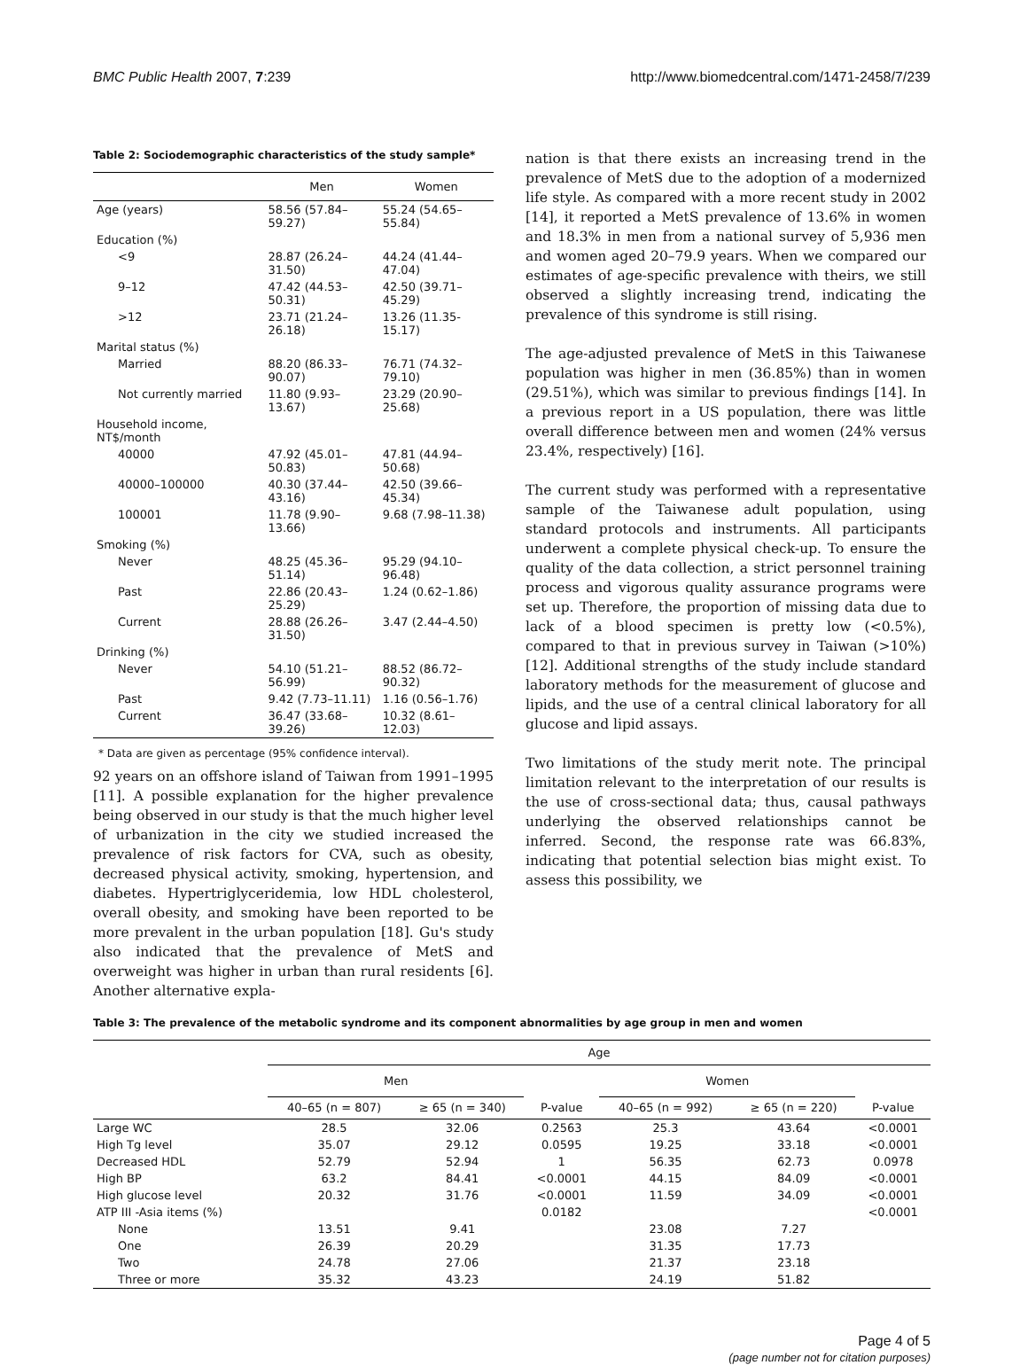BMC Public Health 2007, 7:239 http://www.biomedcentral.com/1471-2458/7/239
Table 2: Sociodemographic characteristics of the study sample*
| | Men | Women |
| --- | --- | --- |
| Age (years) | 58.56 (57.84–59.27) | 55.24 (54.65–55.84) |
| Education (%) | | |
| <9 | 28.87 (26.24–31.50) | 44.24 (41.44–47.04) |
| 9–12 | 47.42 (44.53–50.31) | 42.50 (39.71–45.29) |
| >12 | 23.71 (21.24–26.18) | 13.26 (11.35-15.17) |
| Marital status (%) | | |
| Married | 88.20 (86.33–90.07) | 76.71 (74.32–79.10) |
| Not currently married | 11.80 (9.93–13.67) | 23.29 (20.90–25.68) |
| Household income, NT$/month | | |
| 40000 | 47.92 (45.01–50.83) | 47.81 (44.94–50.68) |
| 40000–100000 | 40.30 (37.44–43.16) | 42.50 (39.66–45.34) |
| 100001 | 11.78 (9.90–13.66) | 9.68 (7.98–11.38) |
| Smoking (%) | | |
| Never | 48.25 (45.36–51.14) | 95.29 (94.10–96.48) |
| Past | 22.86 (20.43–25.29) | 1.24 (0.62–1.86) |
| Current | 28.88 (26.26–31.50) | 3.47 (2.44–4.50) |
| Drinking (%) | | |
| Never | 54.10 (51.21–56.99) | 88.52 (86.72–90.32) |
| Past | 9.42 (7.73–11.11) | 1.16 (0.56–1.76) |
| Current | 36.47 (33.68–39.26) | 10.32 (8.61–12.03) |
* Data are given as percentage (95% confidence interval).
92 years on an offshore island of Taiwan from 1991–1995 [11]. A possible explanation for the higher prevalence being observed in our study is that the much higher level of urbanization in the city we studied increased the prevalence of risk factors for CVA, such as obesity, decreased physical activity, smoking, hypertension, and diabetes. Hypertriglyceridemia, low HDL cholesterol, overall obesity, and smoking have been reported to be more prevalent in the urban population [18]. Gu's study also indicated that the prevalence of MetS and overweight was higher in urban than rural residents [6]. Another alternative expla-
nation is that there exists an increasing trend in the prevalence of MetS due to the adoption of a modernized life style. As compared with a more recent study in 2002 [14], it reported a MetS prevalence of 13.6% in women and 18.3% in men from a national survey of 5,936 men and women aged 20–79.9 years. When we compared our estimates of age-specific prevalence with theirs, we still observed a slightly increasing trend, indicating the prevalence of this syndrome is still rising.
The age-adjusted prevalence of MetS in this Taiwanese population was higher in men (36.85%) than in women (29.51%), which was similar to previous findings [14]. In a previous report in a US population, there was little overall difference between men and women (24% versus 23.4%, respectively) [16].
The current study was performed with a representative sample of the Taiwanese adult population, using standard protocols and instruments. All participants underwent a complete physical check-up. To ensure the quality of the data collection, a strict personnel training process and vigorous quality assurance programs were set up. Therefore, the proportion of missing data due to lack of a blood specimen is pretty low (<0.5%), compared to that in previous survey in Taiwan (>10%) [12]. Additional strengths of the study include standard laboratory methods for the measurement of glucose and lipids, and the use of a central clinical laboratory for all glucose and lipid assays.
Two limitations of the study merit note. The principal limitation relevant to the interpretation of our results is the use of cross-sectional data; thus, causal pathways underlying the observed relationships cannot be inferred. Second, the response rate was 66.83%, indicating that potential selection bias might exist. To assess this possibility, we
Table 3: The prevalence of the metabolic syndrome and its component abnormalities by age group in men and women
| | Age | | | | | |
| --- | --- | --- | --- | --- | --- | --- |
| | Men | | | Women | | |
| | 40–65 (n = 807) | ≥ 65 (n = 340) | P-value | 40–65 (n = 992) | ≥ 65 (n = 220) | P-value |
| Large WC | 28.5 | 32.06 | 0.2563 | 25.3 | 43.64 | <0.0001 |
| High Tg level | 35.07 | 29.12 | 0.0595 | 19.25 | 33.18 | <0.0001 |
| Decreased HDL | 52.79 | 52.94 | 1 | 56.35 | 62.73 | 0.0978 |
| High BP | 63.2 | 84.41 | <0.0001 | 44.15 | 84.09 | <0.0001 |
| High glucose level | 20.32 | 31.76 | <0.0001 | 11.59 | 34.09 | <0.0001 |
| ATP III -Asia items (%) | | | 0.0182 | | | <0.0001 |
| None | 13.51 | 9.41 | | 23.08 | 7.27 | |
| One | 26.39 | 20.29 | | 31.35 | 17.73 | |
| Two | 24.78 | 27.06 | | 21.37 | 23.18 | |
| Three or more | 35.32 | 43.23 | | 24.19 | 51.82 | |
Page 4 of 5
(page number not for citation purposes)